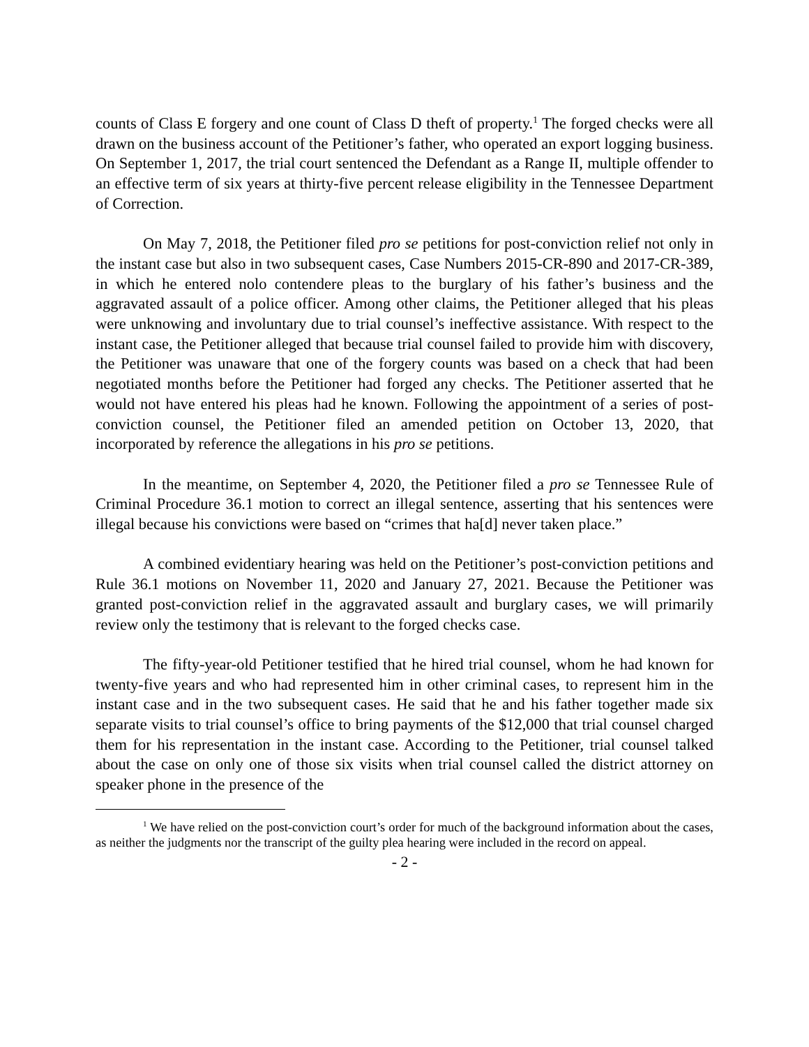counts of Class E forgery and one count of Class D theft of property.<sup>1</sup> The forged checks were all drawn on the business account of the Petitioner’s father, who operated an export logging business. On September 1, 2017, the trial court sentenced the Defendant as a Range II, multiple offender to an effective term of six years at thirty-five percent release eligibility in the Tennessee Department of Correction.
On May 7, 2018, the Petitioner filed pro se petitions for post-conviction relief not only in the instant case but also in two subsequent cases, Case Numbers 2015-CR-890 and 2017-CR-389, in which he entered nolo contendere pleas to the burglary of his father’s business and the aggravated assault of a police officer. Among other claims, the Petitioner alleged that his pleas were unknowing and involuntary due to trial counsel’s ineffective assistance. With respect to the instant case, the Petitioner alleged that because trial counsel failed to provide him with discovery, the Petitioner was unaware that one of the forgery counts was based on a check that had been negotiated months before the Petitioner had forged any checks. The Petitioner asserted that he would not have entered his pleas had he known. Following the appointment of a series of post-conviction counsel, the Petitioner filed an amended petition on October 13, 2020, that incorporated by reference the allegations in his pro se petitions.
In the meantime, on September 4, 2020, the Petitioner filed a pro se Tennessee Rule of Criminal Procedure 36.1 motion to correct an illegal sentence, asserting that his sentences were illegal because his convictions were based on “crimes that ha[d] never taken place.”
A combined evidentiary hearing was held on the Petitioner’s post-conviction petitions and Rule 36.1 motions on November 11, 2020 and January 27, 2021. Because the Petitioner was granted post-conviction relief in the aggravated assault and burglary cases, we will primarily review only the testimony that is relevant to the forged checks case.
The fifty-year-old Petitioner testified that he hired trial counsel, whom he had known for twenty-five years and who had represented him in other criminal cases, to represent him in the instant case and in the two subsequent cases. He said that he and his father together made six separate visits to trial counsel’s office to bring payments of the $12,000 that trial counsel charged them for his representation in the instant case. According to the Petitioner, trial counsel talked about the case on only one of those six visits when trial counsel called the district attorney on speaker phone in the presence of the
<sup>1</sup> We have relied on the post-conviction court’s order for much of the background information about the cases, as neither the judgments nor the transcript of the guilty plea hearing were included in the record on appeal.
- 2 -